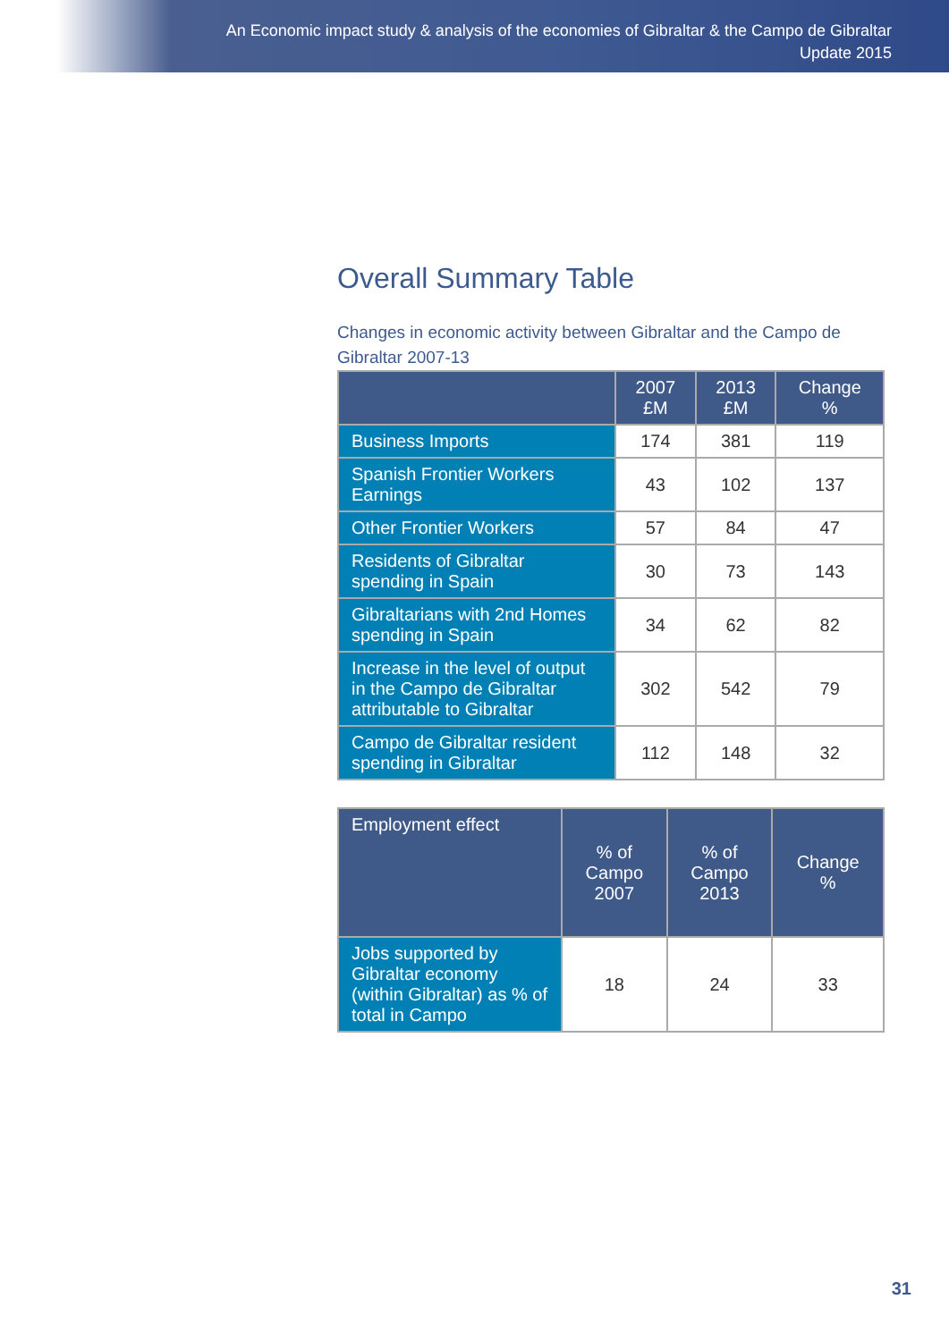An Economic impact study & analysis of the economies of Gibraltar & the Campo de Gibraltar
Update 2015
Overall Summary Table
Changes in economic activity between Gibraltar and the Campo de Gibraltar 2007-13
| | 2007 £M | 2013 £M | Change % |
| --- | --- | --- | --- |
| Business Imports | 174 | 381 | 119 |
| Spanish Frontier Workers Earnings | 43 | 102 | 137 |
| Other Frontier Workers | 57 | 84 | 47 |
| Residents of Gibraltar spending in Spain | 30 | 73 | 143 |
| Gibraltarians with 2nd Homes spending in Spain | 34 | 62 | 82 |
| Increase in the level of output in the Campo de Gibraltar attributable to Gibraltar | 302 | 542 | 79 |
| Campo de Gibraltar resident spending in Gibraltar | 112 | 148 | 32 |
| Employment effect | % of Campo 2007 | % of Campo 2013 | Change % |
| --- | --- | --- | --- |
| Jobs supported by Gibraltar economy (within Gibraltar) as % of total in Campo | 18 | 24 | 33 |
31